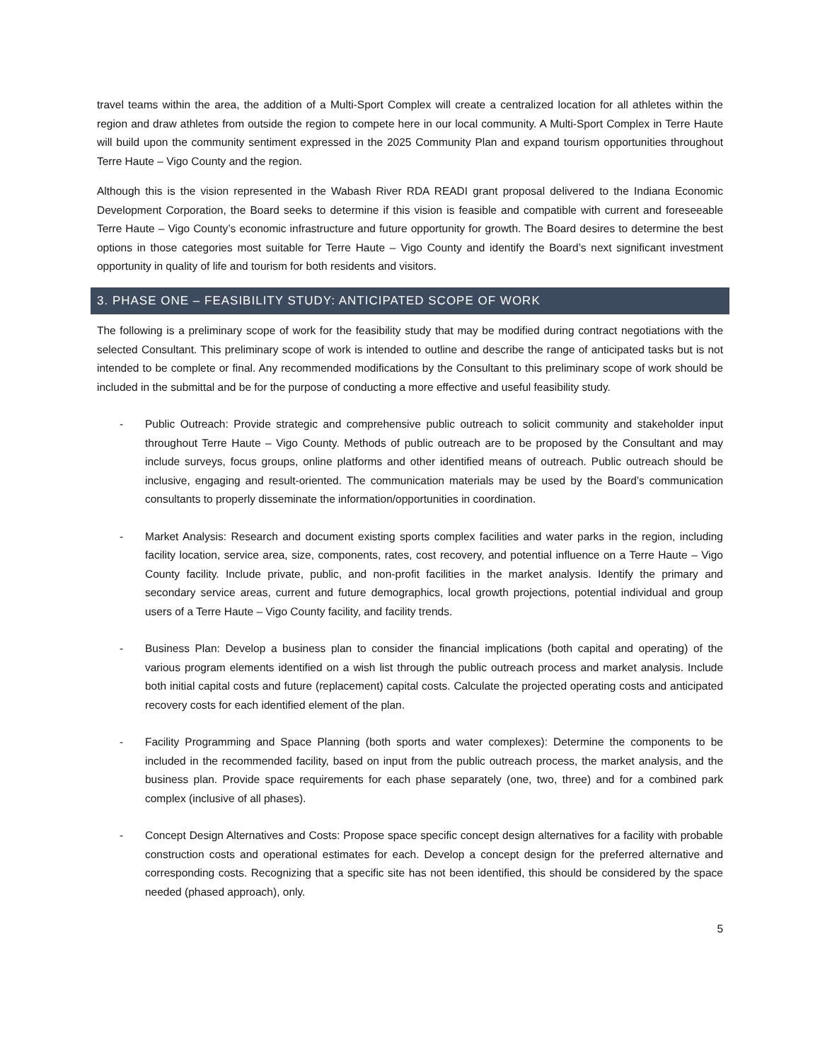travel teams within the area, the addition of a Multi-Sport Complex will create a centralized location for all athletes within the region and draw athletes from outside the region to compete here in our local community. A Multi-Sport Complex in Terre Haute will build upon the community sentiment expressed in the 2025 Community Plan and expand tourism opportunities throughout Terre Haute – Vigo County and the region.
Although this is the vision represented in the Wabash River RDA READI grant proposal delivered to the Indiana Economic Development Corporation, the Board seeks to determine if this vision is feasible and compatible with current and foreseeable Terre Haute – Vigo County’s economic infrastructure and future opportunity for growth. The Board desires to determine the best options in those categories most suitable for Terre Haute – Vigo County and identify the Board’s next significant investment opportunity in quality of life and tourism for both residents and visitors.
3. PHASE ONE – FEASIBILITY STUDY: ANTICIPATED SCOPE OF WORK
The following is a preliminary scope of work for the feasibility study that may be modified during contract negotiations with the selected Consultant. This preliminary scope of work is intended to outline and describe the range of anticipated tasks but is not intended to be complete or final. Any recommended modifications by the Consultant to this preliminary scope of work should be included in the submittal and be for the purpose of conducting a more effective and useful feasibility study.
- Public Outreach: Provide strategic and comprehensive public outreach to solicit community and stakeholder input throughout Terre Haute – Vigo County. Methods of public outreach are to be proposed by the Consultant and may include surveys, focus groups, online platforms and other identified means of outreach. Public outreach should be inclusive, engaging and result-oriented. The communication materials may be used by the Board’s communication consultants to properly disseminate the information/opportunities in coordination.
- Market Analysis: Research and document existing sports complex facilities and water parks in the region, including facility location, service area, size, components, rates, cost recovery, and potential influence on a Terre Haute – Vigo County facility. Include private, public, and non-profit facilities in the market analysis. Identify the primary and secondary service areas, current and future demographics, local growth projections, potential individual and group users of a Terre Haute – Vigo County facility, and facility trends.
- Business Plan: Develop a business plan to consider the financial implications (both capital and operating) of the various program elements identified on a wish list through the public outreach process and market analysis. Include both initial capital costs and future (replacement) capital costs. Calculate the projected operating costs and anticipated recovery costs for each identified element of the plan.
- Facility Programming and Space Planning (both sports and water complexes): Determine the components to be included in the recommended facility, based on input from the public outreach process, the market analysis, and the business plan. Provide space requirements for each phase separately (one, two, three) and for a combined park complex (inclusive of all phases).
- Concept Design Alternatives and Costs: Propose space specific concept design alternatives for a facility with probable construction costs and operational estimates for each. Develop a concept design for the preferred alternative and corresponding costs. Recognizing that a specific site has not been identified, this should be considered by the space needed (phased approach), only.
5